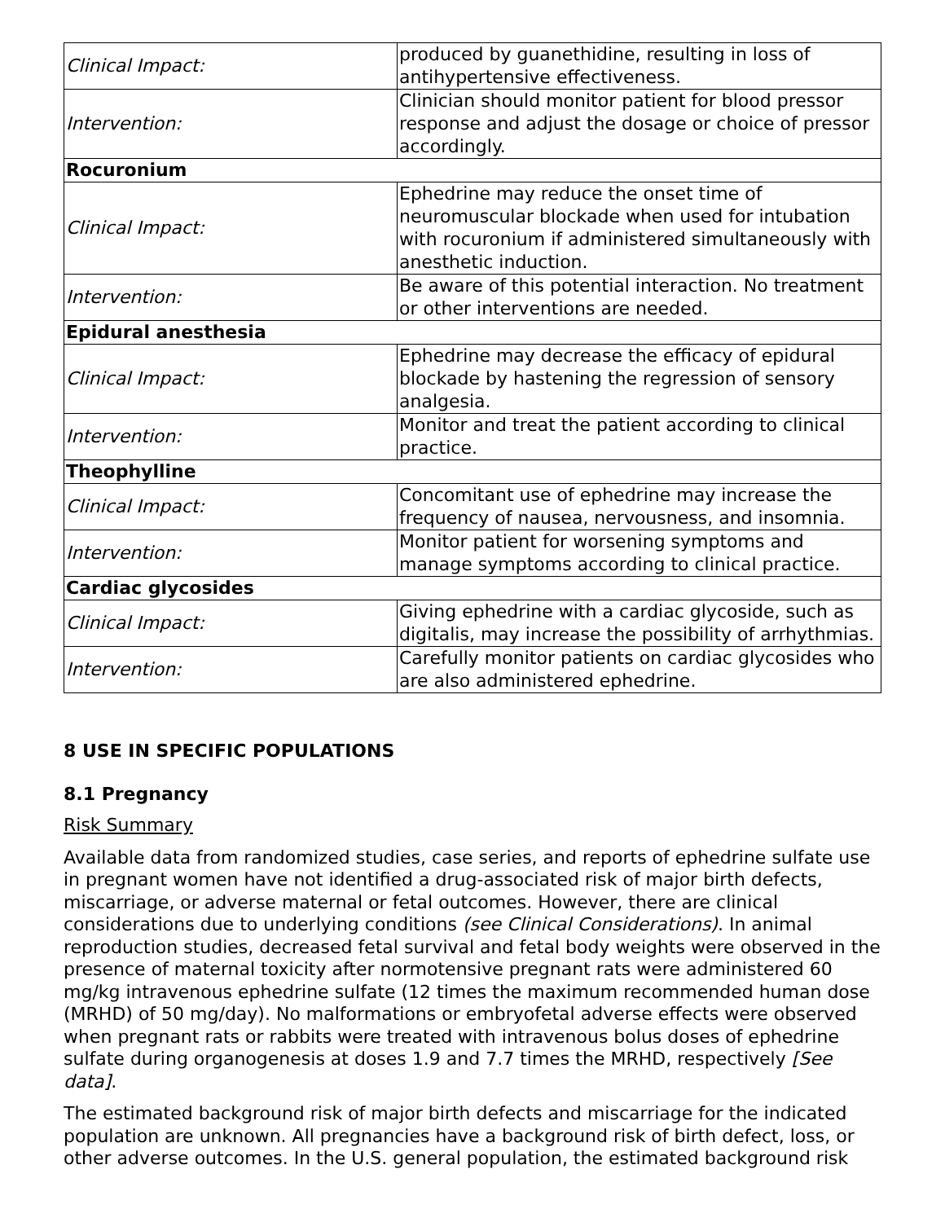| Clinical Impact: | produced by guanethidine, resulting in loss of antihypertensive effectiveness. |
| Intervention: | Clinician should monitor patient for blood pressor response and adjust the dosage or choice of pressor accordingly. |
| Rocuronium | |
| Clinical Impact: | Ephedrine may reduce the onset time of neuromuscular blockade when used for intubation with rocuronium if administered simultaneously with anesthetic induction. |
| Intervention: | Be aware of this potential interaction. No treatment or other interventions are needed. |
| Epidural anesthesia | |
| Clinical Impact: | Ephedrine may decrease the efficacy of epidural blockade by hastening the regression of sensory analgesia. |
| Intervention: | Monitor and treat the patient according to clinical practice. |
| Theophylline | |
| Clinical Impact: | Concomitant use of ephedrine may increase the frequency of nausea, nervousness, and insomnia. |
| Intervention: | Monitor patient for worsening symptoms and manage symptoms according to clinical practice. |
| Cardiac glycosides | |
| Clinical Impact: | Giving ephedrine with a cardiac glycoside, such as digitalis, may increase the possibility of arrhythmias. |
| Intervention: | Carefully monitor patients on cardiac glycosides who are also administered ephedrine. |
8 USE IN SPECIFIC POPULATIONS
8.1 Pregnancy
Risk Summary
Available data from randomized studies, case series, and reports of ephedrine sulfate use in pregnant women have not identified a drug-associated risk of major birth defects, miscarriage, or adverse maternal or fetal outcomes. However, there are clinical considerations due to underlying conditions (see Clinical Considerations). In animal reproduction studies, decreased fetal survival and fetal body weights were observed in the presence of maternal toxicity after normotensive pregnant rats were administered 60 mg/kg intravenous ephedrine sulfate (12 times the maximum recommended human dose (MRHD) of 50 mg/day). No malformations or embryofetal adverse effects were observed when pregnant rats or rabbits were treated with intravenous bolus doses of ephedrine sulfate during organogenesis at doses 1.9 and 7.7 times the MRHD, respectively [See data].
The estimated background risk of major birth defects and miscarriage for the indicated population are unknown. All pregnancies have a background risk of birth defect, loss, or other adverse outcomes. In the U.S. general population, the estimated background risk